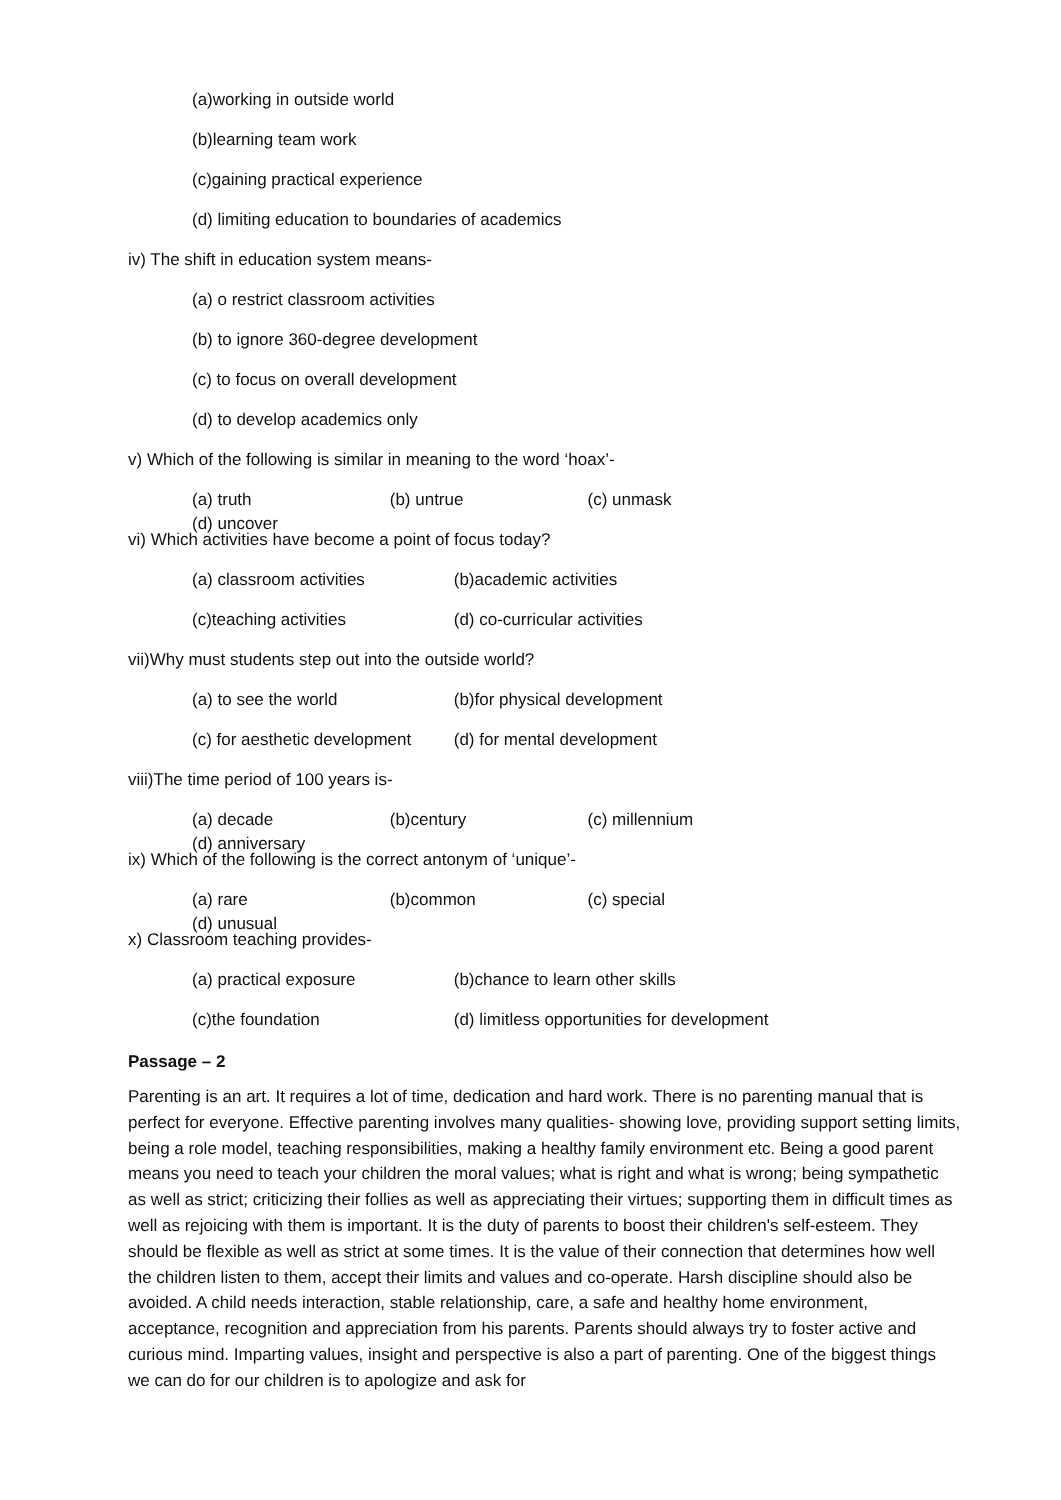(a)working in outside world
(b)learning team work
(c)gaining practical experience
(d) limiting education to boundaries of academics
iv) The shift in education system means-
(a) o restrict classroom activities
(b) to ignore 360-degree development
(c) to focus on overall development
(d) to develop academics only
v) Which of the following is similar in meaning to the word ‘hoax’-
(a) truth (b) untrue (c) unmask (d) uncover
vi) Which activities have become a point of focus today?
(a) classroom activities (b)academic activities
(c)teaching activities (d) co-curricular activities
vii)Why must students step out into the outside world?
(a) to see the world (b)for physical development
(c) for aesthetic development (d) for mental development
viii)The time period of 100 years is-
(a) decade (b)century (c) millennium (d) anniversary
ix) Which of the following is the correct antonym of ‘unique’-
(a) rare (b)common (c) special (d) unusual
x) Classroom teaching provides-
(a) practical exposure (b)chance to learn other skills
(c)the foundation (d) limitless opportunities for development
Passage – 2
Parenting is an art. It requires a lot of time, dedication and hard work. There is no parenting manual that is perfect for everyone. Effective parenting involves many qualities- showing love, providing support setting limits, being a role model, teaching responsibilities, making a healthy family environment etc. Being a good parent means you need to teach your children the moral values; what is right and what is wrong; being sympathetic as well as strict; criticizing their follies as well as appreciating their virtues; supporting them in difficult times as well as rejoicing with them is important. It is the duty of parents to boost their children's self-esteem. They should be flexible as well as strict at some times. It is the value of their connection that determines how well the children listen to them, accept their limits and values and co-operate. Harsh discipline should also be avoided. A child needs interaction, stable relationship, care, a safe and healthy home environment, acceptance, recognition and appreciation from his parents. Parents should always try to foster active and curious mind. Imparting values, insight and perspective is also a part of parenting. One of the biggest things we can do for our children is to apologize and ask for